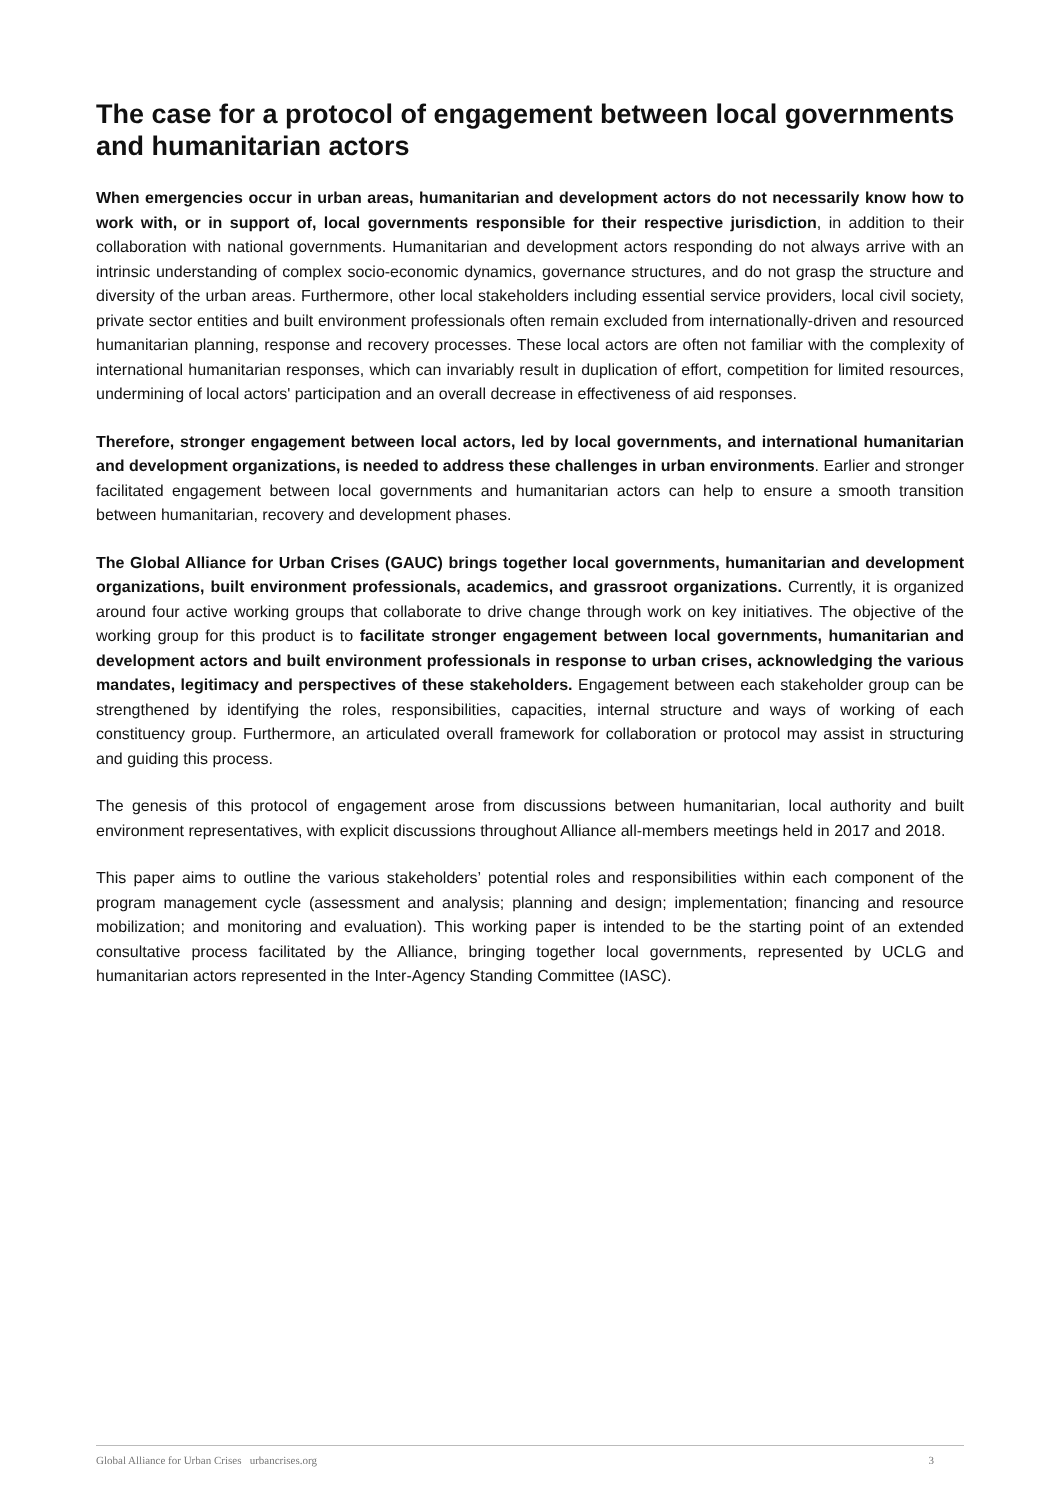The case for a protocol of engagement between local governments and humanitarian actors
When emergencies occur in urban areas, humanitarian and development actors do not necessarily know how to work with, or in support of, local governments responsible for their respective jurisdiction, in addition to their collaboration with national governments. Humanitarian and development actors responding do not always arrive with an intrinsic understanding of complex socio-economic dynamics, governance structures, and do not grasp the structure and diversity of the urban areas. Furthermore, other local stakeholders including essential service providers, local civil society, private sector entities and built environment professionals often remain excluded from internationally-driven and resourced humanitarian planning, response and recovery processes. These local actors are often not familiar with the complexity of international humanitarian responses, which can invariably result in duplication of effort, competition for limited resources, undermining of local actors' participation and an overall decrease in effectiveness of aid responses.
Therefore, stronger engagement between local actors, led by local governments, and international humanitarian and development organizations, is needed to address these challenges in urban environments. Earlier and stronger facilitated engagement between local governments and humanitarian actors can help to ensure a smooth transition between humanitarian, recovery and development phases.
The Global Alliance for Urban Crises (GAUC) brings together local governments, humanitarian and development organizations, built environment professionals, academics, and grassroot organizations. Currently, it is organized around four active working groups that collaborate to drive change through work on key initiatives. The objective of the working group for this product is to facilitate stronger engagement between local governments, humanitarian and development actors and built environment professionals in response to urban crises, acknowledging the various mandates, legitimacy and perspectives of these stakeholders. Engagement between each stakeholder group can be strengthened by identifying the roles, responsibilities, capacities, internal structure and ways of working of each constituency group. Furthermore, an articulated overall framework for collaboration or protocol may assist in structuring and guiding this process.
The genesis of this protocol of engagement arose from discussions between humanitarian, local authority and built environment representatives, with explicit discussions throughout Alliance all-members meetings held in 2017 and 2018.
This paper aims to outline the various stakeholders’ potential roles and responsibilities within each component of the program management cycle (assessment and analysis; planning and design; implementation; financing and resource mobilization; and monitoring and evaluation). This working paper is intended to be the starting point of an extended consultative process facilitated by the Alliance, bringing together local governments, represented by UCLG and humanitarian actors represented in the Inter-Agency Standing Committee (IASC).
Global Alliance for Urban Crises urbancrises.org 3